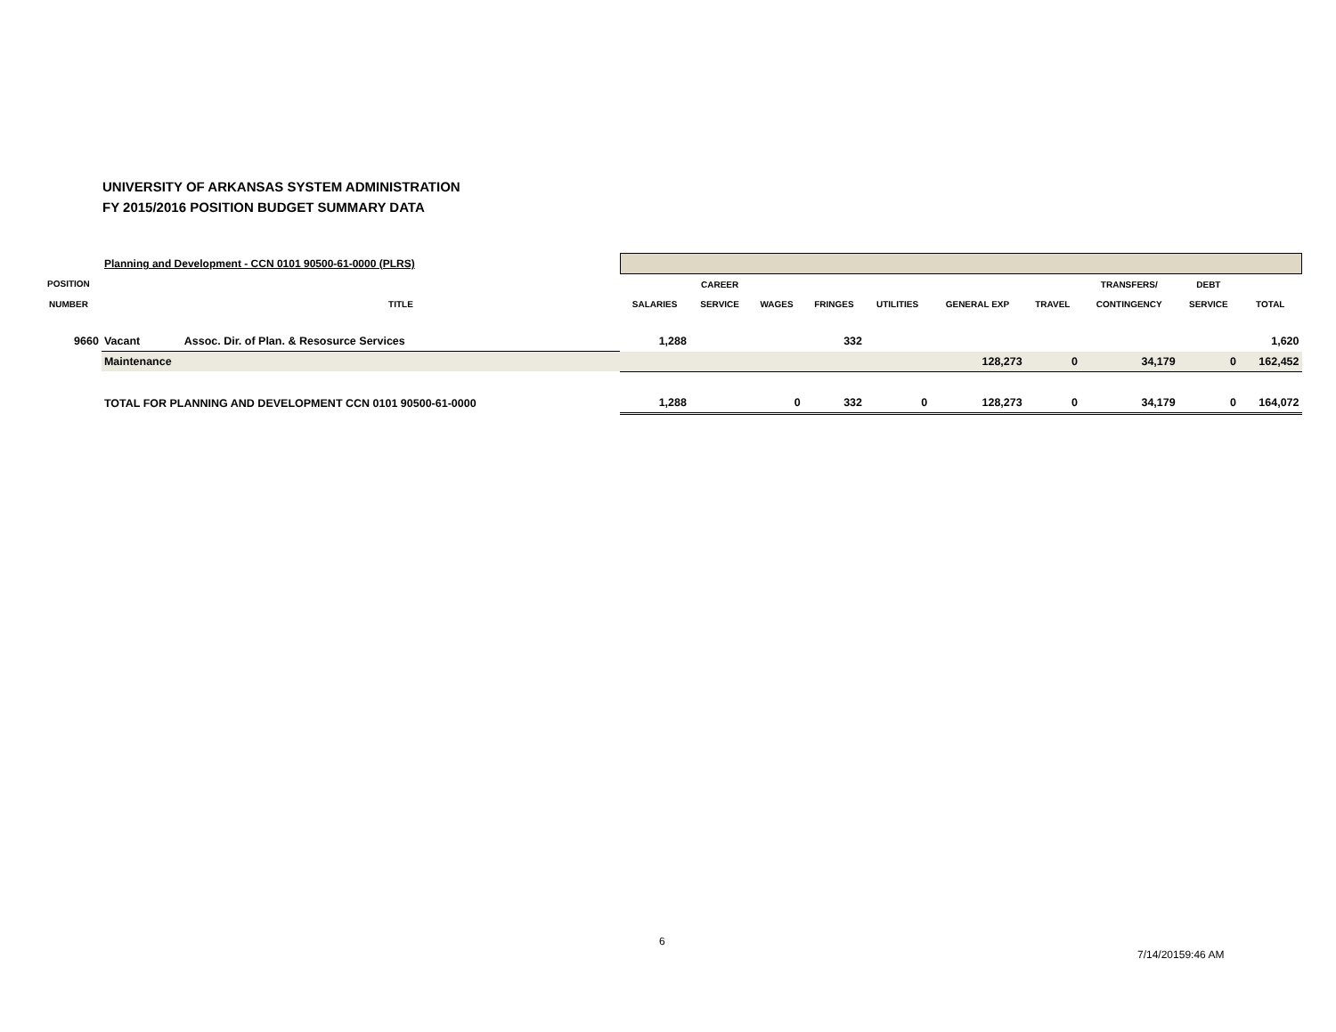UNIVERSITY OF ARKANSAS SYSTEM ADMINISTRATION
FY 2015/2016 POSITION BUDGET SUMMARY DATA
| | Planning and Development - CCN 0101 90500-61-0000 (PLRS) | | | | | | | | | | | |
| POSITION | | | | CAREER | | | | | | TRANSFERS/ | DEBT | |
| NUMBER | | TITLE | SALARIES | SERVICE | WAGES | FRINGES | UTILITIES | GENERAL EXP | TRAVEL | CONTINGENCY | SERVICE | TOTAL |
| 9660 | Vacant | Assoc. Dir. of Plan. & Resosurce Services | 1,288 | | | 332 | | | | | | 1,620 |
| | Maintenance | | | | | | | 128,273 | 0 | 34,179 | 0 | 162,452 |
| | TOTAL FOR PLANNING AND DEVELOPMENT CCN 0101 90500-61-0000 | | 1,288 | | 0 | 332 | 0 | 128,273 | 0 | 34,179 | 0 | 164,072 |
6
7/14/20159:46 AM